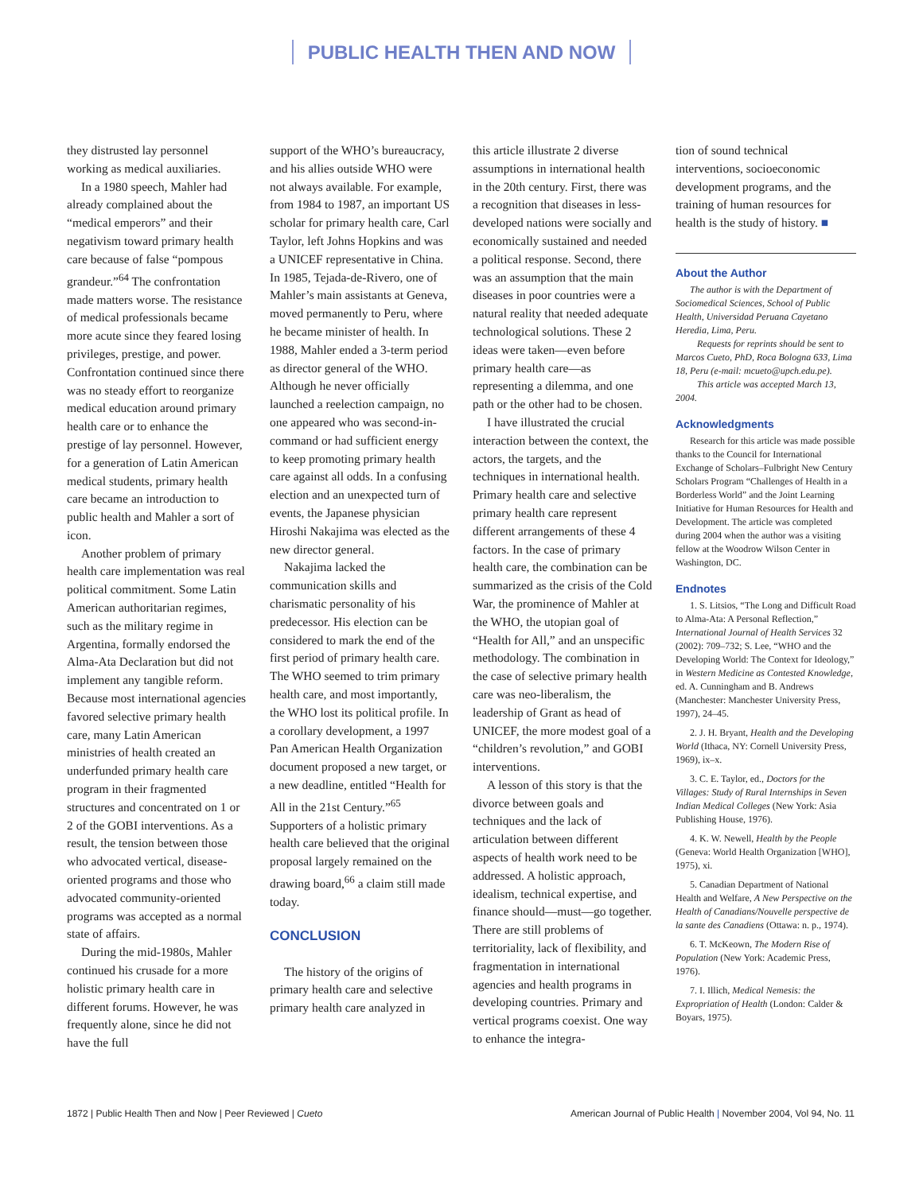PUBLIC HEALTH THEN AND NOW
they distrusted lay personnel working as medical auxiliaries.
In a 1980 speech, Mahler had already complained about the “medical emperors” and their negativism toward primary health care because of false “pompous grandeur.”<sup>64</sup> The confrontation made matters worse. The resistance of medical professionals became more acute since they feared losing privileges, prestige, and power. Confrontation continued since there was no steady effort to reorganize medical education around primary health care or to enhance the prestige of lay personnel. However, for a generation of Latin American medical students, primary health care became an introduction to public health and Mahler a sort of icon.
Another problem of primary health care implementation was real political commitment. Some Latin American authoritarian regimes, such as the military regime in Argentina, formally endorsed the Alma-Ata Declaration but did not implement any tangible reform. Because most international agencies favored selective primary health care, many Latin American ministries of health created an underfunded primary health care program in their fragmented structures and concentrated on 1 or 2 of the GOBI interventions. As a result, the tension between those who advocated vertical, disease-oriented programs and those who advocated community-oriented programs was accepted as a normal state of affairs.
During the mid-1980s, Mahler continued his crusade for a more holistic primary health care in different forums. However, he was frequently alone, since he did not have the full
support of the WHO’s bureaucracy, and his allies outside WHO were not always available. For example, from 1984 to 1987, an important US scholar for primary health care, Carl Taylor, left Johns Hopkins and was a UNICEF representative in China. In 1985, Tejada-de-Rivero, one of Mahler’s main assistants at Geneva, moved permanently to Peru, where he became minister of health. In 1988, Mahler ended a 3-term period as director general of the WHO. Although he never officially launched a reelection campaign, no one appeared who was second-in-command or had sufficient energy to keep promoting primary health care against all odds. In a confusing election and an unexpected turn of events, the Japanese physician Hiroshi Nakajima was elected as the new director general.
Nakajima lacked the communication skills and charismatic personality of his predecessor. His election can be considered to mark the end of the first period of primary health care. The WHO seemed to trim primary health care, and most importantly, the WHO lost its political profile. In a corollary development, a 1997 Pan American Health Organization document proposed a new target, or a new deadline, entitled “Health for All in the 21st Century.”<sup>65</sup> Supporters of a holistic primary health care believed that the original proposal largely remained on the drawing board,<sup>66</sup> a claim still made today.
CONCLUSION
The history of the origins of primary health care and selective primary health care analyzed in
this article illustrate 2 diverse assumptions in international health in the 20th century. First, there was a recognition that diseases in less-developed nations were socially and economically sustained and needed a political response. Second, there was an assumption that the main diseases in poor countries were a natural reality that needed adequate technological solutions. These 2 ideas were taken—even before primary health care—as representing a dilemma, and one path or the other had to be chosen.
I have illustrated the crucial interaction between the context, the actors, the targets, and the techniques in international health. Primary health care and selective primary health care represent different arrangements of these 4 factors. In the case of primary health care, the combination can be summarized as the crisis of the Cold War, the prominence of Mahler at the WHO, the utopian goal of “Health for All,” and an unspecific methodology. The combination in the case of selective primary health care was neo-liberalism, the leadership of Grant as head of UNICEF, the more modest goal of a “children’s revolution,” and GOBI interventions.
A lesson of this story is that the divorce between goals and techniques and the lack of articulation between different aspects of health work need to be addressed. A holistic approach, idealism, technical expertise, and finance should—must—go together. There are still problems of territoriality, lack of flexibility, and fragmentation in international agencies and health programs in developing countries. Primary and vertical programs coexist. One way to enhance the integra-
tion of sound technical interventions, socioeconomic development programs, and the training of human resources for health is the study of history. ■
About the Author
The author is with the Department of Sociomedical Sciences, School of Public Health, Universidad Peruana Cayetano Heredia, Lima, Peru.
Requests for reprints should be sent to Marcos Cueto, PhD, Roca Bologna 633, Lima 18, Peru (e-mail: mcueto@upch.edu.pe).
This article was accepted March 13, 2004.
Acknowledgments
Research for this article was made possible thanks to the Council for International Exchange of Scholars–Fulbright New Century Scholars Program “Challenges of Health in a Borderless World” and the Joint Learning Initiative for Human Resources for Health and Development. The article was completed during 2004 when the author was a visiting fellow at the Woodrow Wilson Center in Washington, DC.
Endnotes
1. S. Litsios, “The Long and Difficult Road to Alma-Ata: A Personal Reflection,” International Journal of Health Services 32 (2002): 709–732; S. Lee, “WHO and the Developing World: The Context for Ideology,” in Western Medicine as Contested Knowledge, ed. A. Cunningham and B. Andrews (Manchester: Manchester University Press, 1997), 24–45.
2. J. H. Bryant, Health and the Developing World (Ithaca, NY: Cornell University Press, 1969), ix–x.
3. C. E. Taylor, ed., Doctors for the Villages: Study of Rural Internships in Seven Indian Medical Colleges (New York: Asia Publishing House, 1976).
4. K. W. Newell, Health by the People (Geneva: World Health Organization [WHO], 1975), xi.
5. Canadian Department of National Health and Welfare, A New Perspective on the Health of Canadians/Nouvelle perspective de la sante des Canadiens (Ottawa: n. p., 1974).
6. T. McKeown, The Modern Rise of Population (New York: Academic Press, 1976).
7. I. Illich, Medical Nemesis: the Expropriation of Health (London: Calder & Boyars, 1975).
1872 | Public Health Then and Now | Peer Reviewed | Cueto American Journal of Public Health | November 2004, Vol 94, No. 11